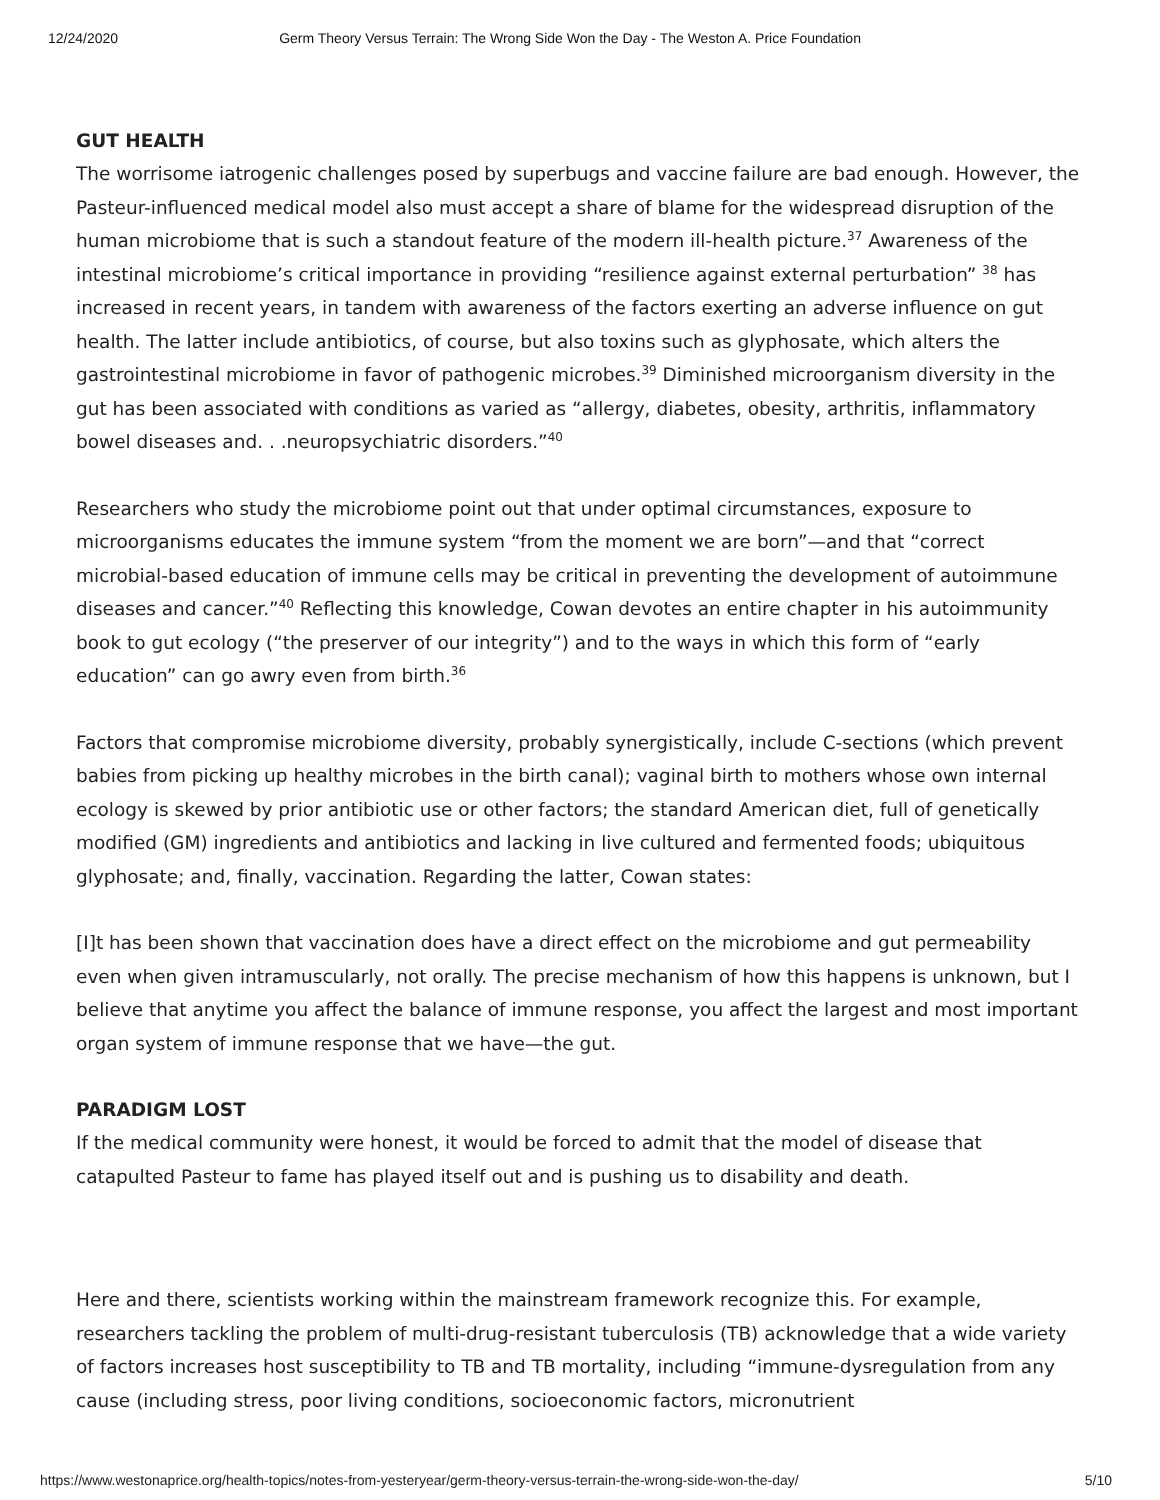12/24/2020 Germ Theory Versus Terrain: The Wrong Side Won the Day - The Weston A. Price Foundation
GUT HEALTH
The worrisome iatrogenic challenges posed by superbugs and vaccine failure are bad enough. However, the Pasteur-influenced medical model also must accept a share of blame for the widespread disruption of the human microbiome that is such a standout feature of the modern ill-health picture.<sup>37</sup> Awareness of the intestinal microbiome’s critical importance in providing “resilience against external perturbation” <sup>38</sup> has increased in recent years, in tandem with awareness of the factors exerting an adverse influence on gut health. The latter include antibiotics, of course, but also toxins such as glyphosate, which alters the gastrointestinal microbiome in favor of pathogenic microbes.<sup>39</sup> Diminished microorganism diversity in the gut has been associated with conditions as varied as “allergy, diabetes, obesity, arthritis, inflammatory bowel diseases and. . .neuropsychiatric disorders.”<sup>40</sup>
Researchers who study the microbiome point out that under optimal circumstances, exposure to microorganisms educates the immune system “from the moment we are born”—and that “correct microbial-based education of immune cells may be critical in preventing the development of autoimmune diseases and cancer.”<sup>40</sup> Reflecting this knowledge, Cowan devotes an entire chapter in his autoimmunity book to gut ecology (“the preserver of our integrity”) and to the ways in which this form of “early education” can go awry even from birth.<sup>36</sup>
Factors that compromise microbiome diversity, probably synergistically, include C-sections (which prevent babies from picking up healthy microbes in the birth canal); vaginal birth to mothers whose own internal ecology is skewed by prior antibiotic use or other factors; the standard American diet, full of genetically modified (GM) ingredients and antibiotics and lacking in live cultured and fermented foods; ubiquitous glyphosate; and, finally, vaccination. Regarding the latter, Cowan states:
[I]t has been shown that vaccination does have a direct effect on the microbiome and gut permeability even when given intramuscularly, not orally. The precise mechanism of how this happens is unknown, but I believe that anytime you affect the balance of immune response, you affect the largest and most important organ system of immune response that we have—the gut.
PARADIGM LOST
If the medical community were honest, it would be forced to admit that the model of disease that catapulted Pasteur to fame has played itself out and is pushing us to disability and death.
Here and there, scientists working within the mainstream framework recognize this. For example, researchers tackling the problem of multi-drug-resistant tuberculosis (TB) acknowledge that a wide variety of factors increases host susceptibility to TB and TB mortality, including “immune-dysregulation from any cause (including stress, poor living conditions, socioeconomic factors, micronutrient
https://www.westonaprice.org/health-topics/notes-from-yesteryear/germ-theory-versus-terrain-the-wrong-side-won-the-day/ 5/10